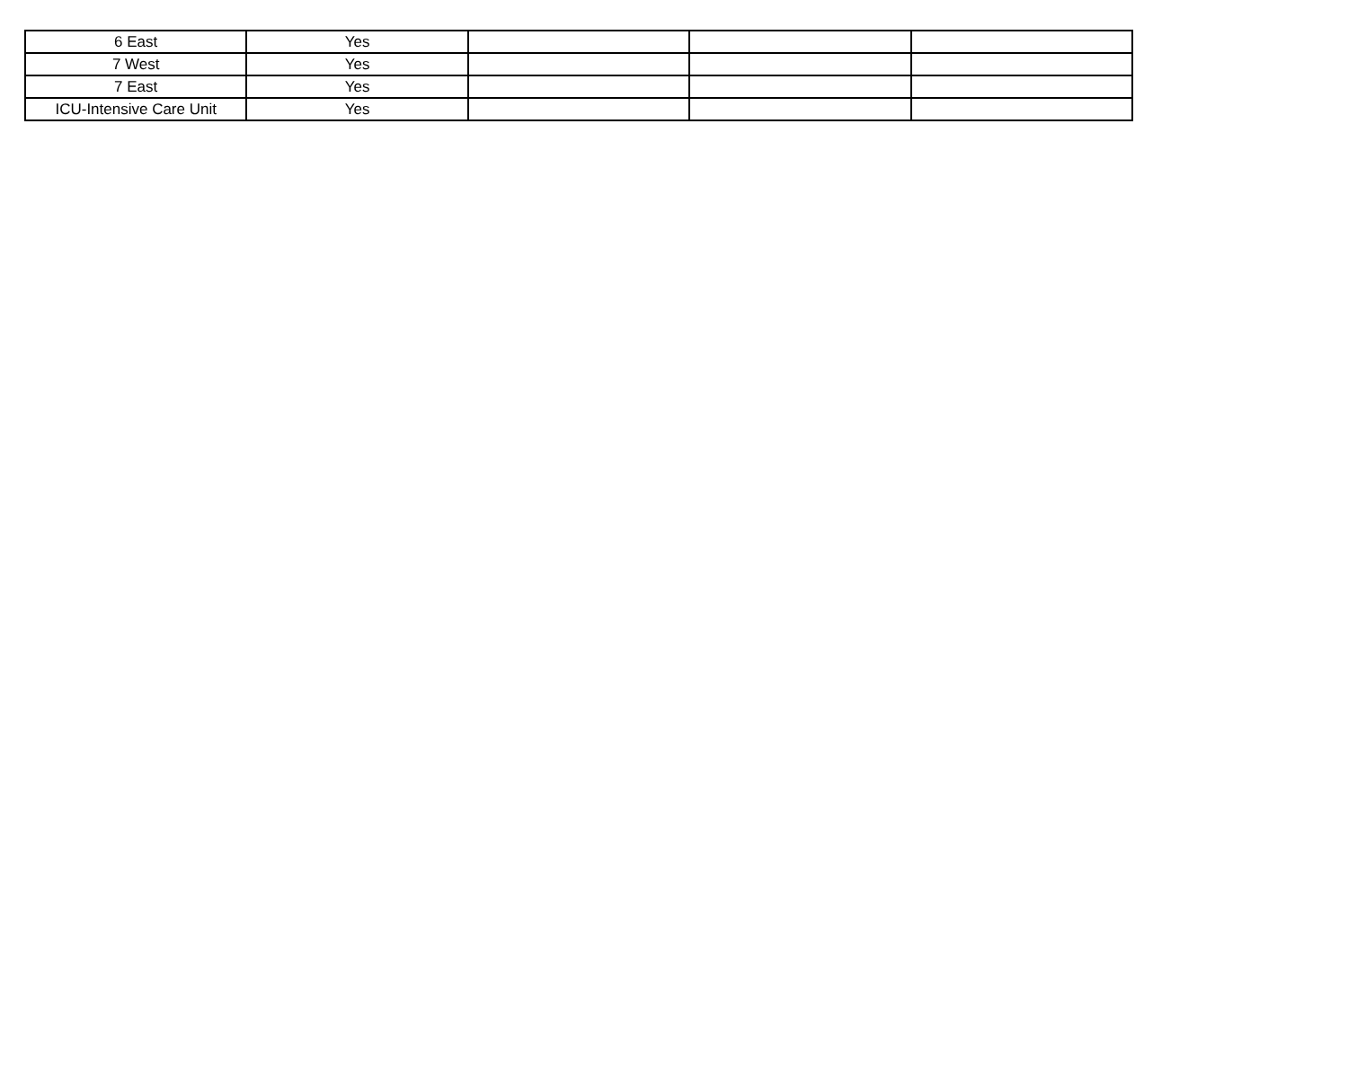| 6 East | Yes | | | |
| 7 West | Yes | | | |
| 7 East | Yes | | | |
| ICU-Intensive Care Unit | Yes | | | |